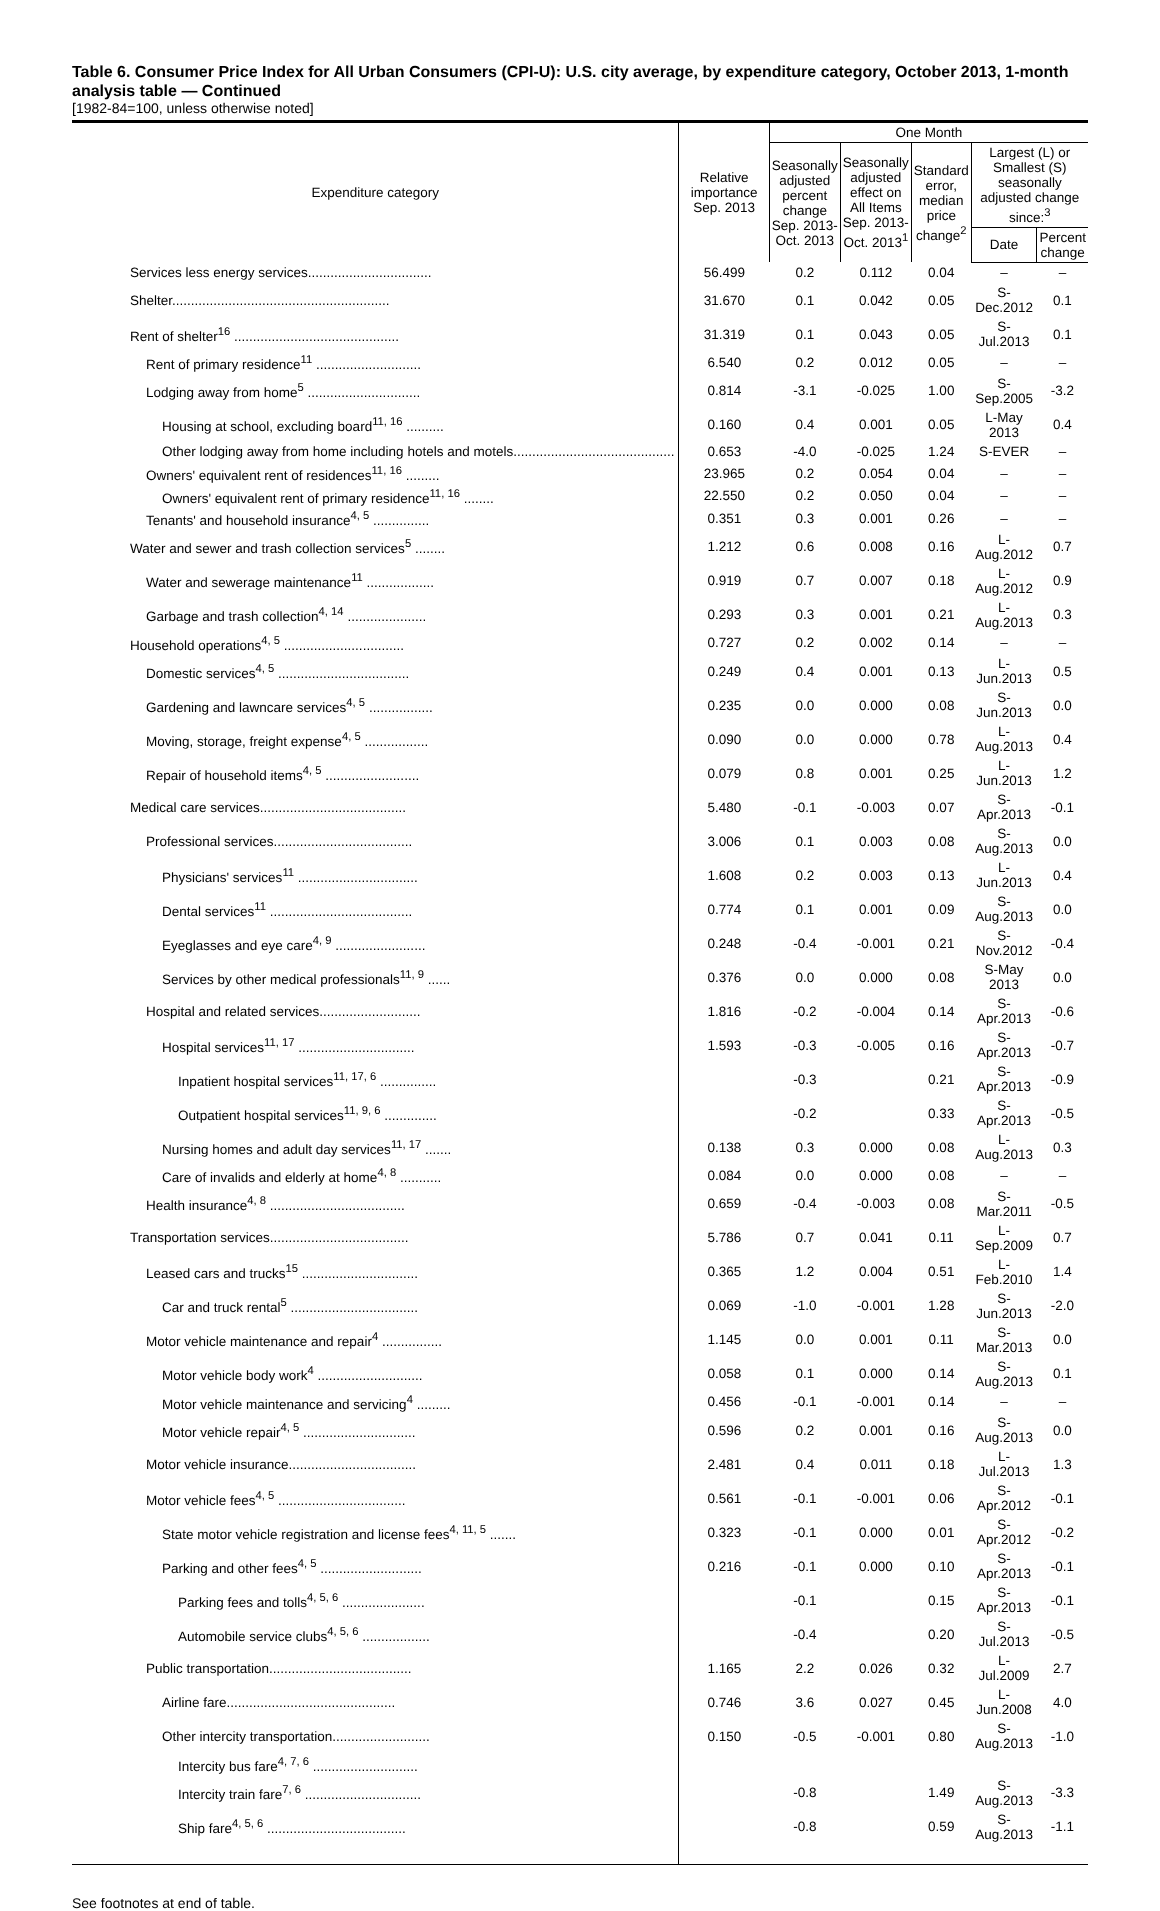Table 6. Consumer Price Index for All Urban Consumers (CPI-U): U.S. city average, by expenditure category, October 2013, 1-month analysis table — Continued
[1982-84=100, unless otherwise noted]
| Expenditure category | Relative importance Sep. 2013 | One Month | | | | |
| --- | --- | --- | --- | --- | --- | --- |
| | | Seasonally adjusted percent change Sep. 2013- Oct. 2013 | Seasonally adjusted effect on All Items Sep. 2013- Oct. 2013<sup>1</sup> | Standard error, median price change<sup>2</sup> | Largest (L) or Smallest (S) seasonally adjusted change since:<sup>3</sup> | |
| | | | | | Date | Percent change |
| Services less energy services................................. | 56.499 | 0.2 | 0.112 | 0.04 | – | – |
| Shelter.......................................................... | 31.670 | 0.1 | 0.042 | 0.05 | S-Dec.2012 | 0.1 |
| Rent of shelter<sup>16</sup> ............................................ | 31.319 | 0.1 | 0.043 | 0.05 | S-Jul.2013 | 0.1 |
| Rent of primary residence<sup>11</sup> ............................ | 6.540 | 0.2 | 0.012 | 0.05 | – | – |
| Lodging away from home<sup>5</sup> .............................. | 0.814 | -3.1 | -0.025 | 1.00 | S-Sep.2005 | -3.2 |
| Housing at school, excluding board<sup>11, 16</sup> .......... | 0.160 | 0.4 | 0.001 | 0.05 | L-May 2013 | 0.4 |
| Other lodging away from home including hotels and motels........................................... | 0.653 | -4.0 | -0.025 | 1.24 | S-EVER | – |
| Owners' equivalent rent of residences<sup>11, 16</sup> ......... | 23.965 | 0.2 | 0.054 | 0.04 | – | – |
| Owners' equivalent rent of primary residence<sup>11, 16</sup> ........ | 22.550 | 0.2 | 0.050 | 0.04 | – | – |
| Tenants' and household insurance<sup>4, 5</sup> ............... | 0.351 | 0.3 | 0.001 | 0.26 | – | – |
| Water and sewer and trash collection services<sup>5</sup> ........ | 1.212 | 0.6 | 0.008 | 0.16 | L-Aug.2012 | 0.7 |
| Water and sewerage maintenance<sup>11</sup> .................. | 0.919 | 0.7 | 0.007 | 0.18 | L-Aug.2012 | 0.9 |
| Garbage and trash collection<sup>4, 14</sup> ..................... | 0.293 | 0.3 | 0.001 | 0.21 | L-Aug.2013 | 0.3 |
| Household operations<sup>4, 5</sup> ................................ | 0.727 | 0.2 | 0.002 | 0.14 | – | – |
| Domestic services<sup>4, 5</sup> ................................... | 0.249 | 0.4 | 0.001 | 0.13 | L-Jun.2013 | 0.5 |
| Gardening and lawncare services<sup>4, 5</sup> ................. | 0.235 | 0.0 | 0.000 | 0.08 | S-Jun.2013 | 0.0 |
| Moving, storage, freight expense<sup>4, 5</sup> ................. | 0.090 | 0.0 | 0.000 | 0.78 | L-Aug.2013 | 0.4 |
| Repair of household items<sup>4, 5</sup> ......................... | 0.079 | 0.8 | 0.001 | 0.25 | L-Jun.2013 | 1.2 |
| Medical care services....................................... | 5.480 | -0.1 | -0.003 | 0.07 | S-Apr.2013 | -0.1 |
| Professional services..................................... | 3.006 | 0.1 | 0.003 | 0.08 | S-Aug.2013 | 0.0 |
| Physicians' services<sup>11</sup> ................................ | 1.608 | 0.2 | 0.003 | 0.13 | L-Jun.2013 | 0.4 |
| Dental services<sup>11</sup> ...................................... | 0.774 | 0.1 | 0.001 | 0.09 | S-Aug.2013 | 0.0 |
| Eyeglasses and eye care<sup>4, 9</sup> ........................ | 0.248 | -0.4 | -0.001 | 0.21 | S-Nov.2012 | -0.4 |
| Services by other medical professionals<sup>11, 9</sup> ...... | 0.376 | 0.0 | 0.000 | 0.08 | S-May 2013 | 0.0 |
| Hospital and related services........................... | 1.816 | -0.2 | -0.004 | 0.14 | S-Apr.2013 | -0.6 |
| Hospital services<sup>11, 17</sup> ............................... | 1.593 | -0.3 | -0.005 | 0.16 | S-Apr.2013 | -0.7 |
| Inpatient hospital services<sup>11, 17, 6</sup> ............... | | -0.3 | | 0.21 | S-Apr.2013 | -0.9 |
| Outpatient hospital services<sup>11, 9, 6</sup> .............. | | -0.2 | | 0.33 | S-Apr.2013 | -0.5 |
| Nursing homes and adult day services<sup>11, 17</sup> ....... | 0.138 | 0.3 | 0.000 | 0.08 | L-Aug.2013 | 0.3 |
| Care of invalids and elderly at home<sup>4, 8</sup> ........... | 0.084 | 0.0 | 0.000 | 0.08 | – | – |
| Health insurance<sup>4, 8</sup> .................................... | 0.659 | -0.4 | -0.003 | 0.08 | S-Mar.2011 | -0.5 |
| Transportation services..................................... | 5.786 | 0.7 | 0.041 | 0.11 | L-Sep.2009 | 0.7 |
| Leased cars and trucks<sup>15</sup> ............................... | 0.365 | 1.2 | 0.004 | 0.51 | L-Feb.2010 | 1.4 |
| Car and truck rental<sup>5</sup> .................................. | 0.069 | -1.0 | -0.001 | 1.28 | S-Jun.2013 | -2.0 |
| Motor vehicle maintenance and repair<sup>4</sup> ................ | 1.145 | 0.0 | 0.001 | 0.11 | S-Mar.2013 | 0.0 |
| Motor vehicle body work<sup>4</sup> ............................ | 0.058 | 0.1 | 0.000 | 0.14 | S-Aug.2013 | 0.1 |
| Motor vehicle maintenance and servicing<sup>4</sup> ......... | 0.456 | -0.1 | -0.001 | 0.14 | – | – |
| Motor vehicle repair<sup>4, 5</sup> .............................. | 0.596 | 0.2 | 0.001 | 0.16 | S-Aug.2013 | 0.0 |
| Motor vehicle insurance.................................. | 2.481 | 0.4 | 0.011 | 0.18 | L-Jul.2013 | 1.3 |
| Motor vehicle fees<sup>4, 5</sup> .................................. | 0.561 | -0.1 | -0.001 | 0.06 | S-Apr.2012 | -0.1 |
| State motor vehicle registration and license fees<sup>4, 11, 5</sup> ....... | 0.323 | -0.1 | 0.000 | 0.01 | S-Apr.2012 | -0.2 |
| Parking and other fees<sup>4, 5</sup> ........................... | 0.216 | -0.1 | 0.000 | 0.10 | S-Apr.2013 | -0.1 |
| Parking fees and tolls<sup>4, 5, 6</sup> ...................... | | -0.1 | | 0.15 | S-Apr.2013 | -0.1 |
| Automobile service clubs<sup>4, 5, 6</sup> .................. | | -0.4 | | 0.20 | S-Jul.2013 | -0.5 |
| Public transportation...................................... | 1.165 | 2.2 | 0.026 | 0.32 | L-Jul.2009 | 2.7 |
| Airline fare............................................. | 0.746 | 3.6 | 0.027 | 0.45 | L-Jun.2008 | 4.0 |
| Other intercity transportation.......................... | 0.150 | -0.5 | -0.001 | 0.80 | S-Aug.2013 | -1.0 |
| Intercity bus fare<sup>4, 7, 6</sup> ............................ | | | | | | |
| Intercity train fare<sup>7, 6</sup> ............................... | | -0.8 | | 1.49 | S-Aug.2013 | -3.3 |
| Ship fare<sup>4, 5, 6</sup> ..................................... | | -0.8 | | 0.59 | S-Aug.2013 | -1.1 |
See footnotes at end of table.